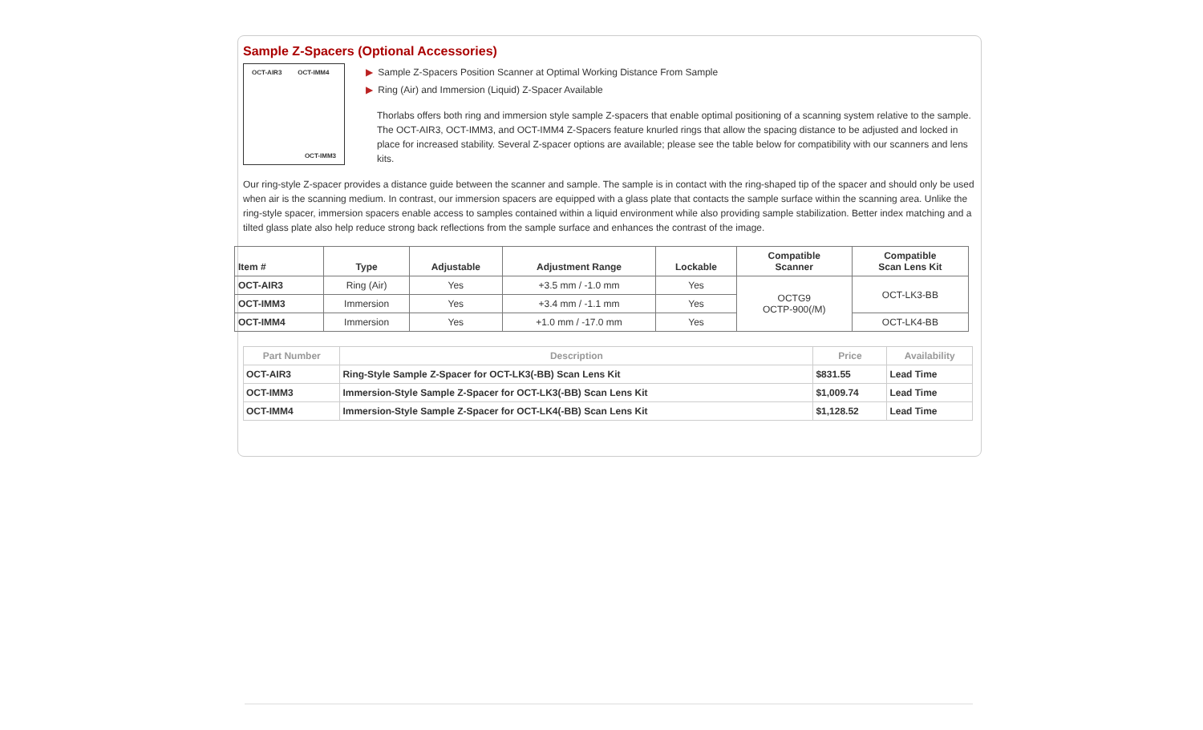Sample Z-Spacers (Optional Accessories)
OCT-AIR3 OCT-IMM4
OCT-IMM3
▶ Sample Z-Spacers Position Scanner at Optimal Working Distance From Sample
▶ Ring (Air) and Immersion (Liquid) Z-Spacer Available
Thorlabs offers both ring and immersion style sample Z-spacers that enable optimal positioning of a scanning system relative to the sample. The OCT-AIR3, OCT-IMM3, and OCT-IMM4 Z-Spacers feature knurled rings that allow the spacing distance to be adjusted and locked in place for increased stability. Several Z-spacer options are available; please see the table below for compatibility with our scanners and lens kits.
Our ring-style Z-spacer provides a distance guide between the scanner and sample. The sample is in contact with the ring-shaped tip of the spacer and should only be used when air is the scanning medium. In contrast, our immersion spacers are equipped with a glass plate that contacts the sample surface within the scanning area. Unlike the ring-style spacer, immersion spacers enable access to samples contained within a liquid environment while also providing sample stabilization. Better index matching and a tilted glass plate also help reduce strong back reflections from the sample surface and enhances the contrast of the image.
| Item # | Type | Adjustable | Adjustment Range | Lockable | Compatible Scanner | Compatible Scan Lens Kit |
| --- | --- | --- | --- | --- | --- | --- |
| OCT-AIR3 | Ring (Air) | Yes | +3.5 mm / -1.0 mm | Yes | OCTG9 OCTP-900(/M) | OCT-LK3-BB |
| OCT-IMM3 | Immersion | Yes | +3.4 mm / -1.1 mm | Yes | | |
| OCT-IMM4 | Immersion | Yes | +1.0 mm / -17.0 mm | Yes | | OCT-LK4-BB |
| Part Number | Description | Price | Availability |
| --- | --- | --- | --- |
| OCT-AIR3 | Ring-Style Sample Z-Spacer for OCT-LK3(-BB) Scan Lens Kit | $831.55 | Lead Time |
| OCT-IMM3 | Immersion-Style Sample Z-Spacer for OCT-LK3(-BB) Scan Lens Kit | $1,009.74 | Lead Time |
| OCT-IMM4 | Immersion-Style Sample Z-Spacer for OCT-LK4(-BB) Scan Lens Kit | $1,128.52 | Lead Time |